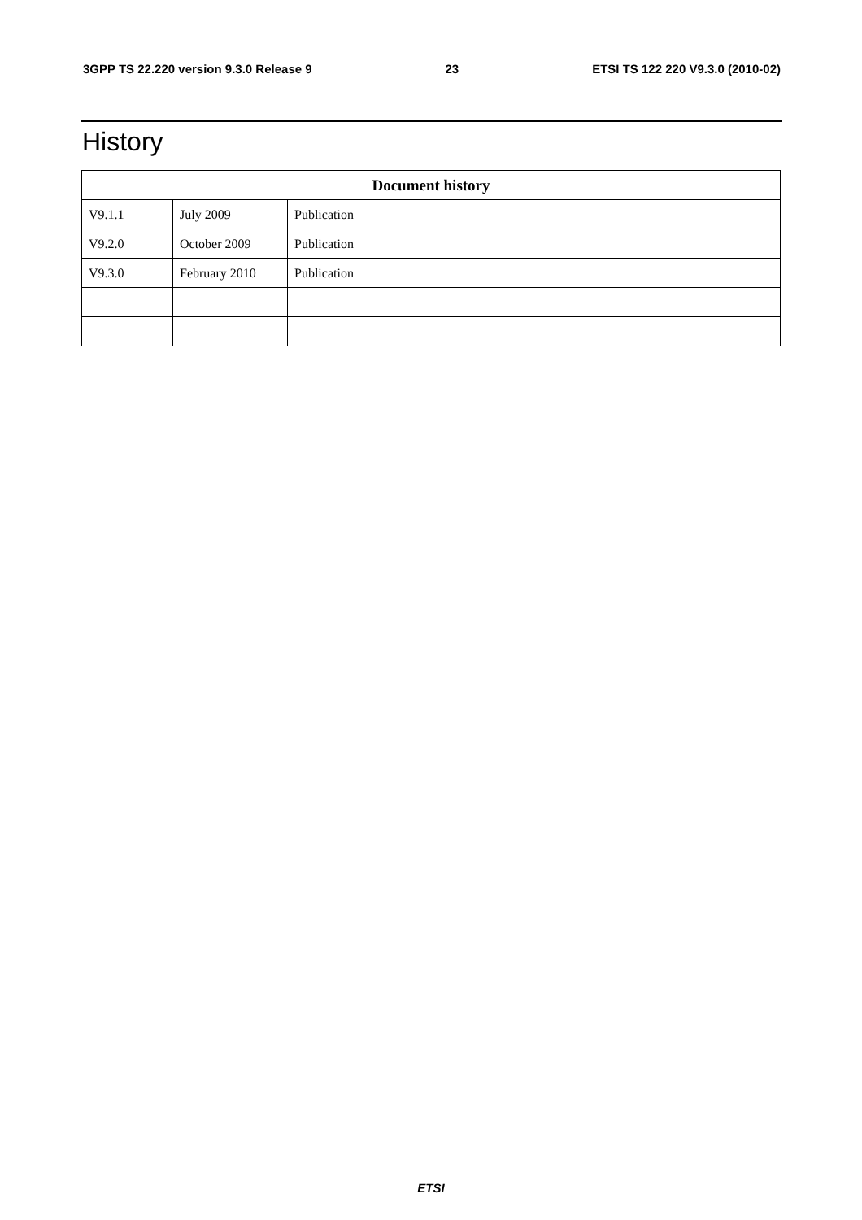3GPP TS 22.220 version 9.3.0 Release 9 23 ETSI TS 122 220 V9.3.0 (2010-02)
History
| Document history | | |
| --- | --- | --- |
| V9.1.1 | July 2009 | Publication |
| V9.2.0 | October 2009 | Publication |
| V9.3.0 | February 2010 | Publication |
ETSI